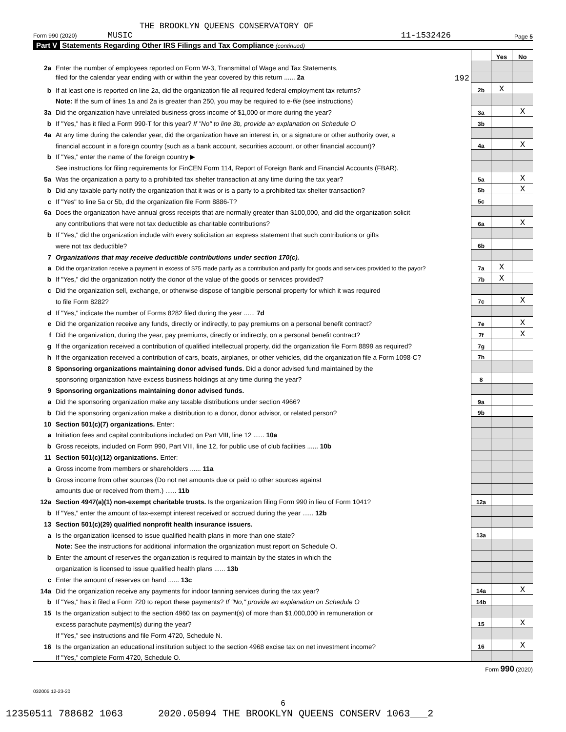THE BROOKLYN QUEENS CONSERVATORY OF
Form 990 (2020) MUSIC 11-1532426 Page 5
Part V Statements Regarding Other IRS Filings and Tax Compliance (continued)
| | | | Yes | No |
| 2a | Enter the number of employees reported on Form W-3, Transmittal of Wage and Tax Statements, | | | |
| | filed for the calendar year ending with or within the year covered by this return ...... 2a 192 | | | |
| b | If at least one is reported on line 2a, did the organization file all required federal employment tax returns? | 2b | X | |
| | Note: If the sum of lines 1a and 2a is greater than 250, you may be required to e-file (see instructions) | | | |
| 3a | Did the organization have unrelated business gross income of $1,000 or more during the year? | 3a | | X |
| b | If "Yes," has it filed a Form 990-T for this year? If "No" to line 3b, provide an explanation on Schedule O | 3b | | |
| 4a | At any time during the calendar year, did the organization have an interest in, or a signature or other authority over, a | | | |
| | financial account in a foreign country (such as a bank account, securities account, or other financial account)? | 4a | | X |
| b | If "Yes," enter the name of the foreign country ▶ | | | |
| | See instructions for filing requirements for FinCEN Form 114, Report of Foreign Bank and Financial Accounts (FBAR). | | | |
| 5a | Was the organization a party to a prohibited tax shelter transaction at any time during the tax year? | 5a | | X |
| b | Did any taxable party notify the organization that it was or is a party to a prohibited tax shelter transaction? | 5b | | X |
| c | If "Yes" to line 5a or 5b, did the organization file Form 8886-T? | 5c | | |
| 6a | Does the organization have annual gross receipts that are normally greater than $100,000, and did the organization solicit | | | |
| | any contributions that were not tax deductible as charitable contributions? | 6a | | X |
| b | If "Yes," did the organization include with every solicitation an express statement that such contributions or gifts | | | |
| | were not tax deductible? | 6b | | |
| 7 | Organizations that may receive deductible contributions under section 170(c). | | | |
| a | Did the organization receive a payment in excess of $75 made partly as a contribution and partly for goods and services provided to the payor? | 7a | X | |
| b | If "Yes," did the organization notify the donor of the value of the goods or services provided? | 7b | X | |
| c | Did the organization sell, exchange, or otherwise dispose of tangible personal property for which it was required | | | |
| | to file Form 8282? | 7c | | X |
| d | If "Yes," indicate the number of Forms 8282 filed during the year ...... 7d | | | |
| e | Did the organization receive any funds, directly or indirectly, to pay premiums on a personal benefit contract? | 7e | | X |
| f | Did the organization, during the year, pay premiums, directly or indirectly, on a personal benefit contract? | 7f | | X |
| g | If the organization received a contribution of qualified intellectual property, did the organization file Form 8899 as required? | 7g | | |
| h | If the organization received a contribution of cars, boats, airplanes, or other vehicles, did the organization file a Form 1098-C? | 7h | | |
| 8 | Sponsoring organizations maintaining donor advised funds. Did a donor advised fund maintained by the | | | |
| | sponsoring organization have excess business holdings at any time during the year? | 8 | | |
| 9 | Sponsoring organizations maintaining donor advised funds. | | | |
| a | Did the sponsoring organization make any taxable distributions under section 4966? | 9a | | |
| b | Did the sponsoring organization make a distribution to a donor, donor advisor, or related person? | 9b | | |
| 10 | Section 501(c)(7) organizations. Enter: | | | |
| a | Initiation fees and capital contributions included on Part VIII, line 12 ...... 10a | | | |
| b | Gross receipts, included on Form 990, Part VIII, line 12, for public use of club facilities ...... 10b | | | |
| 11 | Section 501(c)(12) organizations. Enter: | | | |
| a | Gross income from members or shareholders ...... 11a | | | |
| b | Gross income from other sources (Do not net amounts due or paid to other sources against | | | |
| | amounts due or received from them.) ...... 11b | | | |
| 12a | Section 4947(a)(1) non-exempt charitable trusts. Is the organization filing Form 990 in lieu of Form 1041? | 12a | | |
| b | If "Yes," enter the amount of tax-exempt interest received or accrued during the year ...... 12b | | | |
| 13 | Section 501(c)(29) qualified nonprofit health insurance issuers. | | | |
| a | Is the organization licensed to issue qualified health plans in more than one state? | 13a | | |
| | Note: See the instructions for additional information the organization must report on Schedule O. | | | |
| b | Enter the amount of reserves the organization is required to maintain by the states in which the | | | |
| | organization is licensed to issue qualified health plans ...... 13b | | | |
| c | Enter the amount of reserves on hand ...... 13c | | | |
| 14a | Did the organization receive any payments for indoor tanning services during the tax year? | 14a | | X |
| b | If "Yes," has it filed a Form 720 to report these payments? If "No," provide an explanation on Schedule O | 14b | | |
| 15 | Is the organization subject to the section 4960 tax on payment(s) of more than $1,000,000 in remuneration or | | | |
| | excess parachute payment(s) during the year? | 15 | | X |
| | If "Yes," see instructions and file Form 4720, Schedule N. | | | |
| 16 | Is the organization an educational institution subject to the section 4968 excise tax on net investment income? | 16 | | X |
| | If "Yes," complete Form 4720, Schedule O. | | | |
Form 990 (2020)
032005 12-23-20
6
12350511 788682 1063 2020.05094 THE BROOKLYN QUEENS CONSERV 1063___2